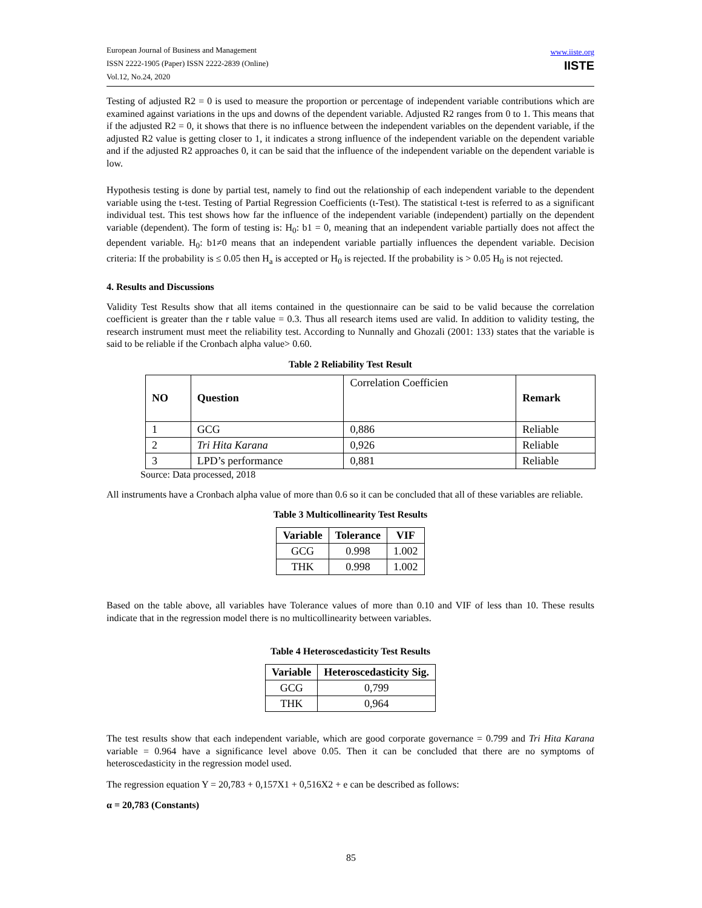European Journal of Business and Management
ISSN 2222-1905 (Paper) ISSN 2222-2839 (Online)
Vol.12, No.24, 2020
www.iiste.org
IISTE
Testing of adjusted R2 = 0 is used to measure the proportion or percentage of independent variable contributions which are examined against variations in the ups and downs of the dependent variable. Adjusted R2 ranges from 0 to 1. This means that if the adjusted R2 = 0, it shows that there is no influence between the independent variables on the dependent variable, if the adjusted R2 value is getting closer to 1, it indicates a strong influence of the independent variable on the dependent variable and if the adjusted R2 approaches 0, it can be said that the influence of the independent variable on the dependent variable is low.
Hypothesis testing is done by partial test, namely to find out the relationship of each independent variable to the dependent variable using the t-test. Testing of Partial Regression Coefficients (t-Test). The statistical t-test is referred to as a significant individual test. This test shows how far the influence of the independent variable (independent) partially on the dependent variable (dependent). The form of testing is: H<sub>0</sub>: b1 = 0, meaning that an independent variable partially does not affect the dependent variable. H<sub>0</sub>: b1≠0 means that an independent variable partially influences the dependent variable. Decision criteria: If the probability is ≤ 0.05 then H<sub>a</sub> is accepted or H<sub>0</sub> is rejected. If the probability is > 0.05 H<sub>0</sub> is not rejected.
4. Results and Discussions
Validity Test Results show that all items contained in the questionnaire can be said to be valid because the correlation coefficient is greater than the r table value = 0.3. Thus all research items used are valid. In addition to validity testing, the research instrument must meet the reliability test. According to Nunnally and Ghozali (2001: 133) states that the variable is said to be reliable if the Cronbach alpha value> 0.60.
Table 2 Reliability Test Result
| NO | Question | Correlation Coefficien | Remark |
| --- | --- | --- | --- |
| 1 | GCG | 0,886 | Reliable |
| 2 | Tri Hita Karana | 0,926 | Reliable |
| 3 | LPD’s performance | 0,881 | Reliable |
Source: Data processed, 2018
All instruments have a Cronbach alpha value of more than 0.6 so it can be concluded that all of these variables are reliable.
Table 3 Multicollinearity Test Results
| Variable | Tolerance | VIF |
| --- | --- | --- |
| GCG | 0.998 | 1.002 |
| THK | 0.998 | 1.002 |
Based on the table above, all variables have Tolerance values of more than 0.10 and VIF of less than 10. These results indicate that in the regression model there is no multicollinearity between variables.
Table 4 Heteroscedasticity Test Results
| Variable | Heteroscedasticity Sig. |
| --- | --- |
| GCG | 0,799 |
| THK | 0,964 |
The test results show that each independent variable, which are good corporate governance = 0.799 and Tri Hita Karana variable = 0.964 have a significance level above 0.05. Then it can be concluded that there are no symptoms of heteroscedasticity in the regression model used.
The regression equation Y = 20,783 + 0,157X1 + 0,516X2 + e can be described as follows:
α = 20,783 (Constants)
85